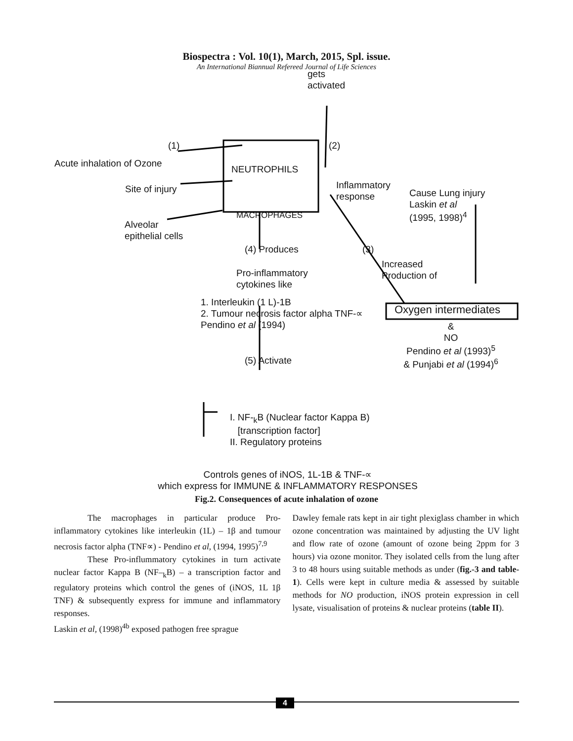Biospectra : Vol. 10(1), March, 2015, Spl. issue.
An International Biannual Refereed Journal of Life Sciences
gets
activated
(1) (2)
Acute inhalation of Ozone
NEUTROPHILS
Site of injury
Inflammatory
response
Cause Lung injury
Laskin et al
(1995, 1998)<sup>4</sup>
MACROPHAGES
Alveolar
epithelial cells
(4) Produces (3)
Increased
Production of
Pro-inflammatory
cytokines like
1. Interleukin (1 L)-1B
2. Tumour necrosis factor alpha TNF-∝
Pendino et al (1994)
Oxygen intermediates
&
NO
Pendino et al (1993)<sup>5</sup>
& Punjabi et al (1994)<sup>6</sup>
(5) Activate
I. NF-<sub>k</sub>B (Nuclear factor Kappa B)
[transcription factor]
II. Regulatory proteins
Controls genes of iNOS, 1L-1B & TNF-∝
which express for IMMUNE & INFLAMMATORY RESPONSES
Fig.2. Consequences of acute inhalation of ozone
The macrophages in particular produce Pro-inflammatory cytokines like interleukin (1L) – 1β and tumour necrosis factor alpha (TNF∝) - Pendino et al, (1994, 1995)<sup>7,9</sup>
These Pro-inflummatory cytokines in turn activate nuclear factor Kappa B (NF–<sub>k</sub>B) – a transcription factor and regulatory proteins which control the genes of (iNOS, 1L 1β TNF) & subsequently express for immune and inflammatory responses.
Laskin et al, (1998)<sup>4b</sup> exposed pathogen free sprague
Dawley female rats kept in air tight plexiglass chamber in which ozone concentration was maintained by adjusting the UV light and flow rate of ozone (amount of ozone being 2ppm for 3 hours) via ozone monitor. They isolated cells from the lung after 3 to 48 hours using suitable methods as under (fig.-3 and table-1). Cells were kept in culture media & assessed by suitable methods for NO production, iNOS protein expression in cell lysate, visualisation of proteins & nuclear proteins (table II).
4